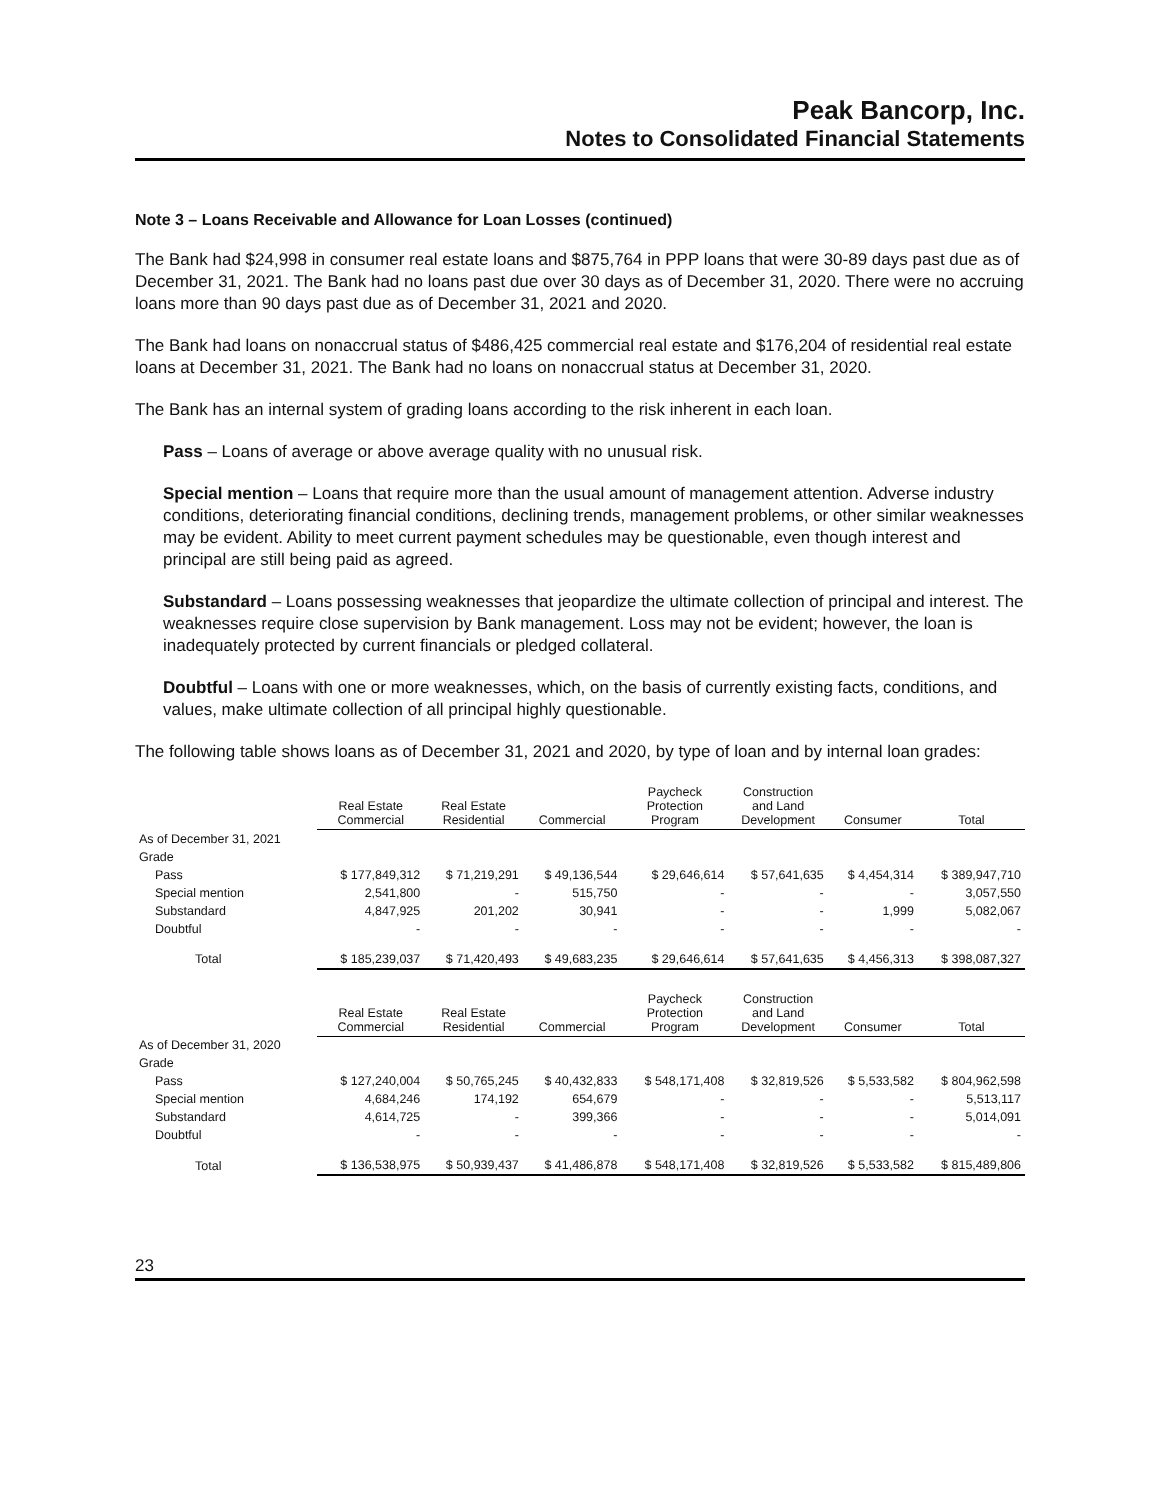Peak Bancorp, Inc.
Notes to Consolidated Financial Statements
Note 3 – Loans Receivable and Allowance for Loan Losses (continued)
The Bank had $24,998 in consumer real estate loans and $875,764 in PPP loans that were 30-89 days past due as of December 31, 2021. The Bank had no loans past due over 30 days as of December 31, 2020. There were no accruing loans more than 90 days past due as of December 31, 2021 and 2020.
The Bank had loans on nonaccrual status of $486,425 commercial real estate and $176,204 of residential real estate loans at December 31, 2021. The Bank had no loans on nonaccrual status at December 31, 2020.
The Bank has an internal system of grading loans according to the risk inherent in each loan.
Pass – Loans of average or above average quality with no unusual risk.
Special mention – Loans that require more than the usual amount of management attention. Adverse industry conditions, deteriorating financial conditions, declining trends, management problems, or other similar weaknesses may be evident. Ability to meet current payment schedules may be questionable, even though interest and principal are still being paid as agreed.
Substandard – Loans possessing weaknesses that jeopardize the ultimate collection of principal and interest. The weaknesses require close supervision by Bank management. Loss may not be evident; however, the loan is inadequately protected by current financials or pledged collateral.
Doubtful – Loans with one or more weaknesses, which, on the basis of currently existing facts, conditions, and values, make ultimate collection of all principal highly questionable.
The following table shows loans as of December 31, 2021 and 2020, by type of loan and by internal loan grades:
| | Real Estate Commercial | Real Estate Residential | Commercial | Paycheck Protection Program | Construction and Land Development | Consumer | Total |
| --- | --- | --- | --- | --- | --- | --- | --- |
| As of December 31, 2021 | | | | | | | |
| Grade | | | | | | | |
| Pass | $ 177,849,312 | $ 71,219,291 | $ 49,136,544 | $ 29,646,614 | $ 57,641,635 | $ 4,454,314 | $ 389,947,710 |
| Special mention | 2,541,800 | - | 515,750 | - | - | - | 3,057,550 |
| Substandard | 4,847,925 | 201,202 | 30,941 | - | - | 1,999 | 5,082,067 |
| Doubtful | - | - | - | - | - | - | - |
| Total | $ 185,239,037 | $ 71,420,493 | $ 49,683,235 | $ 29,646,614 | $ 57,641,635 | $ 4,456,313 | $ 398,087,327 |
| | Real Estate Commercial | Real Estate Residential | Commercial | Paycheck Protection Program | Construction and Land Development | Consumer | Total |
| As of December 31, 2020 | | | | | | | |
| Grade | | | | | | | |
| Pass | $ 127,240,004 | $ 50,765,245 | $ 40,432,833 | $ 548,171,408 | $ 32,819,526 | $ 5,533,582 | $ 804,962,598 |
| Special mention | 4,684,246 | 174,192 | 654,679 | - | - | - | 5,513,117 |
| Substandard | 4,614,725 | - | 399,366 | - | - | - | 5,014,091 |
| Doubtful | - | - | - | - | - | - | - |
| Total | $ 136,538,975 | $ 50,939,437 | $ 41,486,878 | $ 548,171,408 | $ 32,819,526 | $ 5,533,582 | $ 815,489,806 |
23